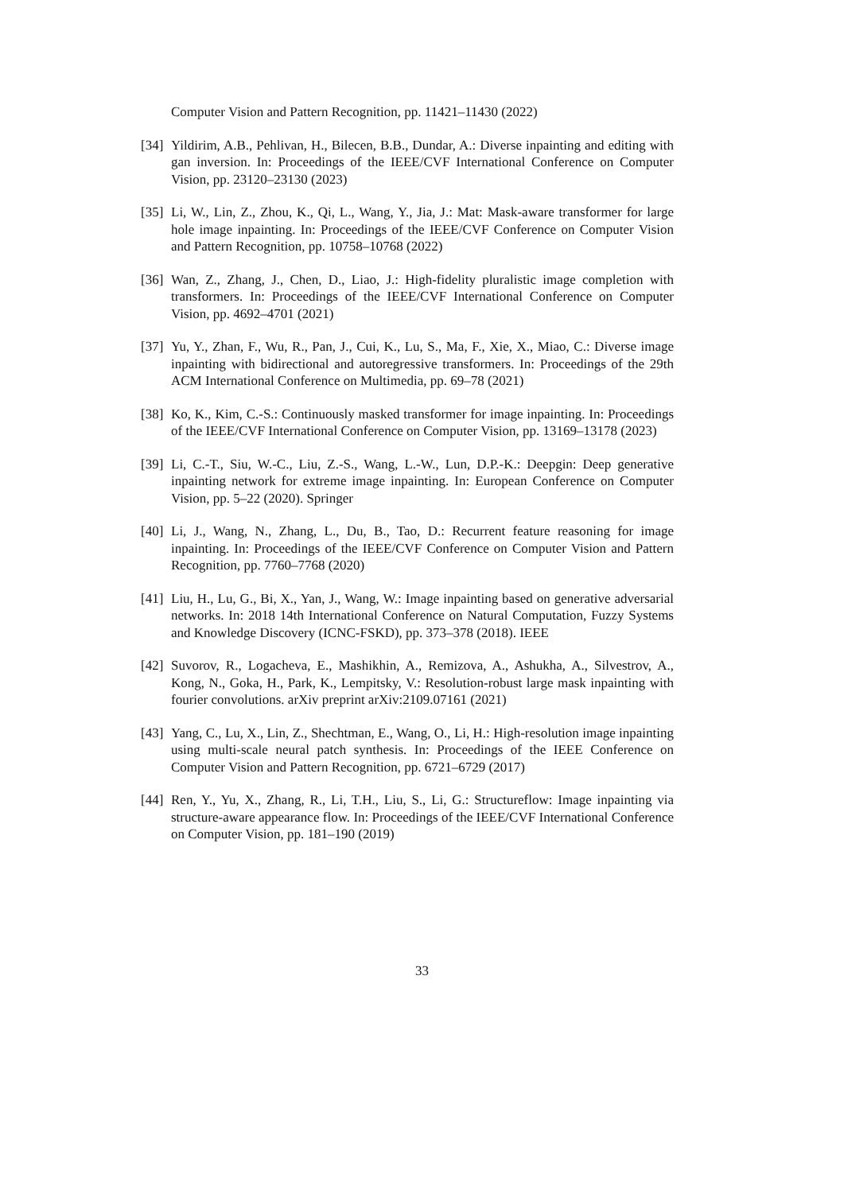Computer Vision and Pattern Recognition, pp. 11421–11430 (2022)
[34] Yildirim, A.B., Pehlivan, H., Bilecen, B.B., Dundar, A.: Diverse inpainting and editing with gan inversion. In: Proceedings of the IEEE/CVF International Conference on Computer Vision, pp. 23120–23130 (2023)
[35] Li, W., Lin, Z., Zhou, K., Qi, L., Wang, Y., Jia, J.: Mat: Mask-aware transformer for large hole image inpainting. In: Proceedings of the IEEE/CVF Conference on Computer Vision and Pattern Recognition, pp. 10758–10768 (2022)
[36] Wan, Z., Zhang, J., Chen, D., Liao, J.: High-fidelity pluralistic image completion with transformers. In: Proceedings of the IEEE/CVF International Conference on Computer Vision, pp. 4692–4701 (2021)
[37] Yu, Y., Zhan, F., Wu, R., Pan, J., Cui, K., Lu, S., Ma, F., Xie, X., Miao, C.: Diverse image inpainting with bidirectional and autoregressive transformers. In: Proceedings of the 29th ACM International Conference on Multimedia, pp. 69–78 (2021)
[38] Ko, K., Kim, C.-S.: Continuously masked transformer for image inpainting. In: Proceedings of the IEEE/CVF International Conference on Computer Vision, pp. 13169–13178 (2023)
[39] Li, C.-T., Siu, W.-C., Liu, Z.-S., Wang, L.-W., Lun, D.P.-K.: Deepgin: Deep generative inpainting network for extreme image inpainting. In: European Conference on Computer Vision, pp. 5–22 (2020). Springer
[40] Li, J., Wang, N., Zhang, L., Du, B., Tao, D.: Recurrent feature reasoning for image inpainting. In: Proceedings of the IEEE/CVF Conference on Computer Vision and Pattern Recognition, pp. 7760–7768 (2020)
[41] Liu, H., Lu, G., Bi, X., Yan, J., Wang, W.: Image inpainting based on generative adversarial networks. In: 2018 14th International Conference on Natural Computation, Fuzzy Systems and Knowledge Discovery (ICNC-FSKD), pp. 373–378 (2018). IEEE
[42] Suvorov, R., Logacheva, E., Mashikhin, A., Remizova, A., Ashukha, A., Silvestrov, A., Kong, N., Goka, H., Park, K., Lempitsky, V.: Resolution-robust large mask inpainting with fourier convolutions. arXiv preprint arXiv:2109.07161 (2021)
[43] Yang, C., Lu, X., Lin, Z., Shechtman, E., Wang, O., Li, H.: High-resolution image inpainting using multi-scale neural patch synthesis. In: Proceedings of the IEEE Conference on Computer Vision and Pattern Recognition, pp. 6721–6729 (2017)
[44] Ren, Y., Yu, X., Zhang, R., Li, T.H., Liu, S., Li, G.: Structureflow: Image inpainting via structure-aware appearance flow. In: Proceedings of the IEEE/CVF International Conference on Computer Vision, pp. 181–190 (2019)
33